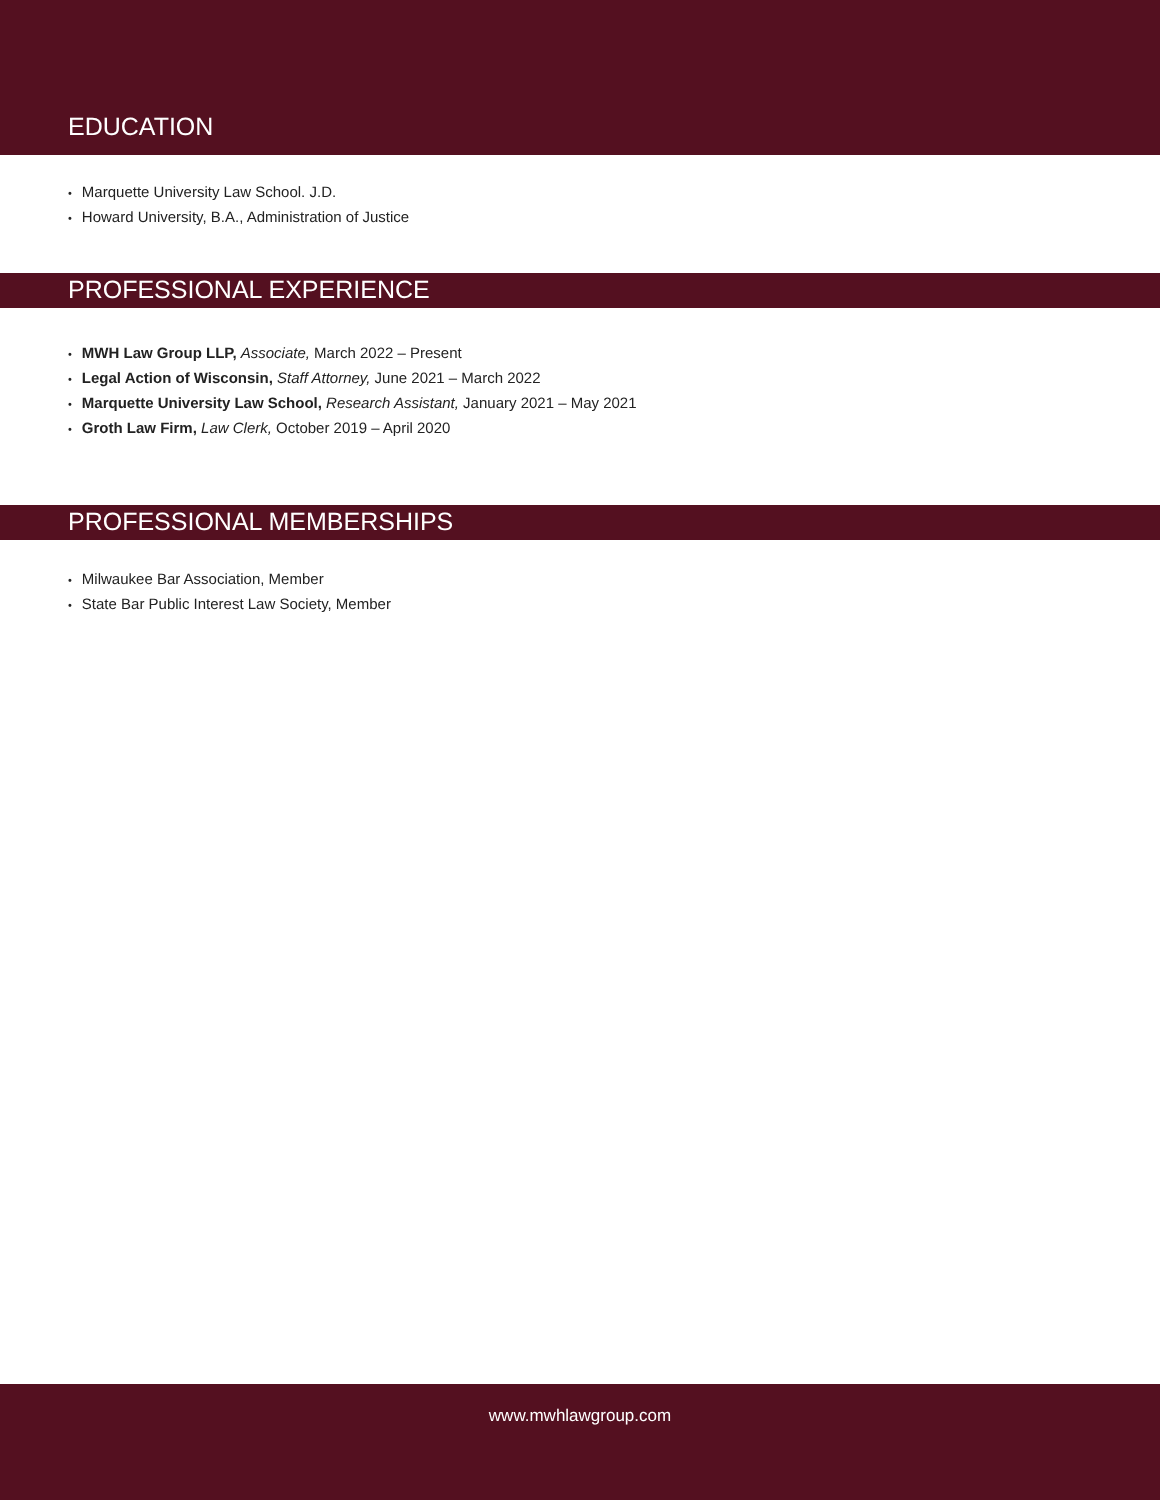EDUCATION
• Marquette University Law School. J.D.
• Howard University, B.A., Administration of Justice
PROFESSIONAL EXPERIENCE
• MWH Law Group LLP, Associate, March 2022 – Present
• Legal Action of Wisconsin, Staff Attorney, June 2021 – March 2022
• Marquette University Law School, Research Assistant, January 2021 – May 2021
• Groth Law Firm, Law Clerk, October 2019 – April 2020
PROFESSIONAL MEMBERSHIPS
• Milwaukee Bar Association, Member
• State Bar Public Interest Law Society, Member
www.mwhlawgroup.com